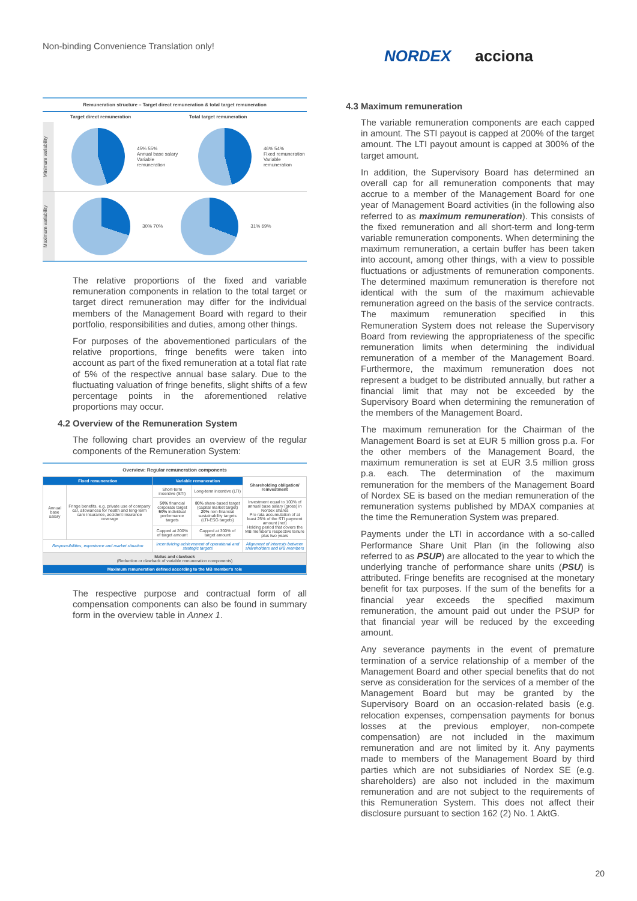Non-binding Convenience Translation only!
NORDEX acciona
Remuneration structure – Target direct remuneration & total target remuneration
Target direct remuneration Total target remuneration
Minimum variability
45% 55%
Annual base salary
Variable remuneration
46% 54%
Fixed remuneration
Variable remuneration
Maximum variability
30% 70% 31% 69%
The relative proportions of the fixed and variable remuneration components in relation to the total target or target direct remuneration may differ for the individual members of the Management Board with regard to their portfolio, responsibilities and duties, among other things.
For purposes of the abovementioned particulars of the relative proportions, fringe benefits were taken into account as part of the fixed remuneration at a total flat rate of 5% of the respective annual base salary. Due to the fluctuating valuation of fringe benefits, slight shifts of a few percentage points in the aforementioned relative proportions may occur.
4.2 Overview of the Remuneration System
The following chart provides an overview of the regular components of the Remuneration System:
Overview: Regular remuneration components
| Fixed remuneration | | Variable remuneration | | Shareholding obligation/ reinvestment |
| Annual base salary | Fringe benefits, e.g. private use of company car, allowances for health and long-term care insurance, accident insurance coverage | Short-term incentive (STI) | Long-term incentive (LTI) | |
| | | 50% financial corporate target 50% individual performance targets | 80% share-based target (capital market target) 20% non-financial sustainability targets (LTI-ESG targets) | Investment equal to 100% of annual base salary (gross) in Nordex shares Pro rata accumulation of at least 25% of the STI payment amount (net) Holding period that covers the MB member's respective tenure plus two years |
| | | Capped at 200% of target amount | Capped at 300% of target amount | |
| Responsibilities, experience and market situation | | Incentivizing achievement of operational and strategic targets | | Alignment of interests between shareholders and MB members |
| Malus and clawback (Reduction or clawback of variable remuneration components) | | | | |
| Maximum remuneration defined according to the MB member's role | | | | |
The respective purpose and contractual form of all compensation components can also be found in summary form in the overview table in Annex 1.
4.3 Maximum remuneration
The variable remuneration components are each capped in amount. The STI payout is capped at 200% of the target amount. The LTI payout amount is capped at 300% of the target amount.
In addition, the Supervisory Board has determined an overall cap for all remuneration components that may accrue to a member of the Management Board for one year of Management Board activities (in the following also referred to as maximum remuneration). This consists of the fixed remuneration and all short-term and long-term variable remuneration components. When determining the maximum remuneration, a certain buffer has been taken into account, among other things, with a view to possible fluctuations or adjustments of remuneration components. The determined maximum remuneration is therefore not identical with the sum of the maximum achievable remuneration agreed on the basis of the service contracts. The maximum remuneration specified in this Remuneration System does not release the Supervisory Board from reviewing the appropriateness of the specific remuneration limits when determining the individual remuneration of a member of the Management Board. Furthermore, the maximum remuneration does not represent a budget to be distributed annually, but rather a financial limit that may not be exceeded by the Supervisory Board when determining the remuneration of the members of the Management Board.
The maximum remuneration for the Chairman of the Management Board is set at EUR 5 million gross p.a. For the other members of the Management Board, the maximum remuneration is set at EUR 3.5 million gross p.a. each. The determination of the maximum remuneration for the members of the Management Board of Nordex SE is based on the median remuneration of the remuneration systems published by MDAX companies at the time the Remuneration System was prepared.
Payments under the LTI in accordance with a so-called Performance Share Unit Plan (in the following also referred to as PSUP) are allocated to the year to which the underlying tranche of performance share units (PSU) is attributed. Fringe benefits are recognised at the monetary benefit for tax purposes. If the sum of the benefits for a financial year exceeds the specified maximum remuneration, the amount paid out under the PSUP for that financial year will be reduced by the exceeding amount.
Any severance payments in the event of premature termination of a service relationship of a member of the Management Board and other special benefits that do not serve as consideration for the services of a member of the Management Board but may be granted by the Supervisory Board on an occasion-related basis (e.g. relocation expenses, compensation payments for bonus losses at the previous employer, non-compete compensation) are not included in the maximum remuneration and are not limited by it. Any payments made to members of the Management Board by third parties which are not subsidiaries of Nordex SE (e.g. shareholders) are also not included in the maximum remuneration and are not subject to the requirements of this Remuneration System. This does not affect their disclosure pursuant to section 162 (2) No. 1 AktG.
20